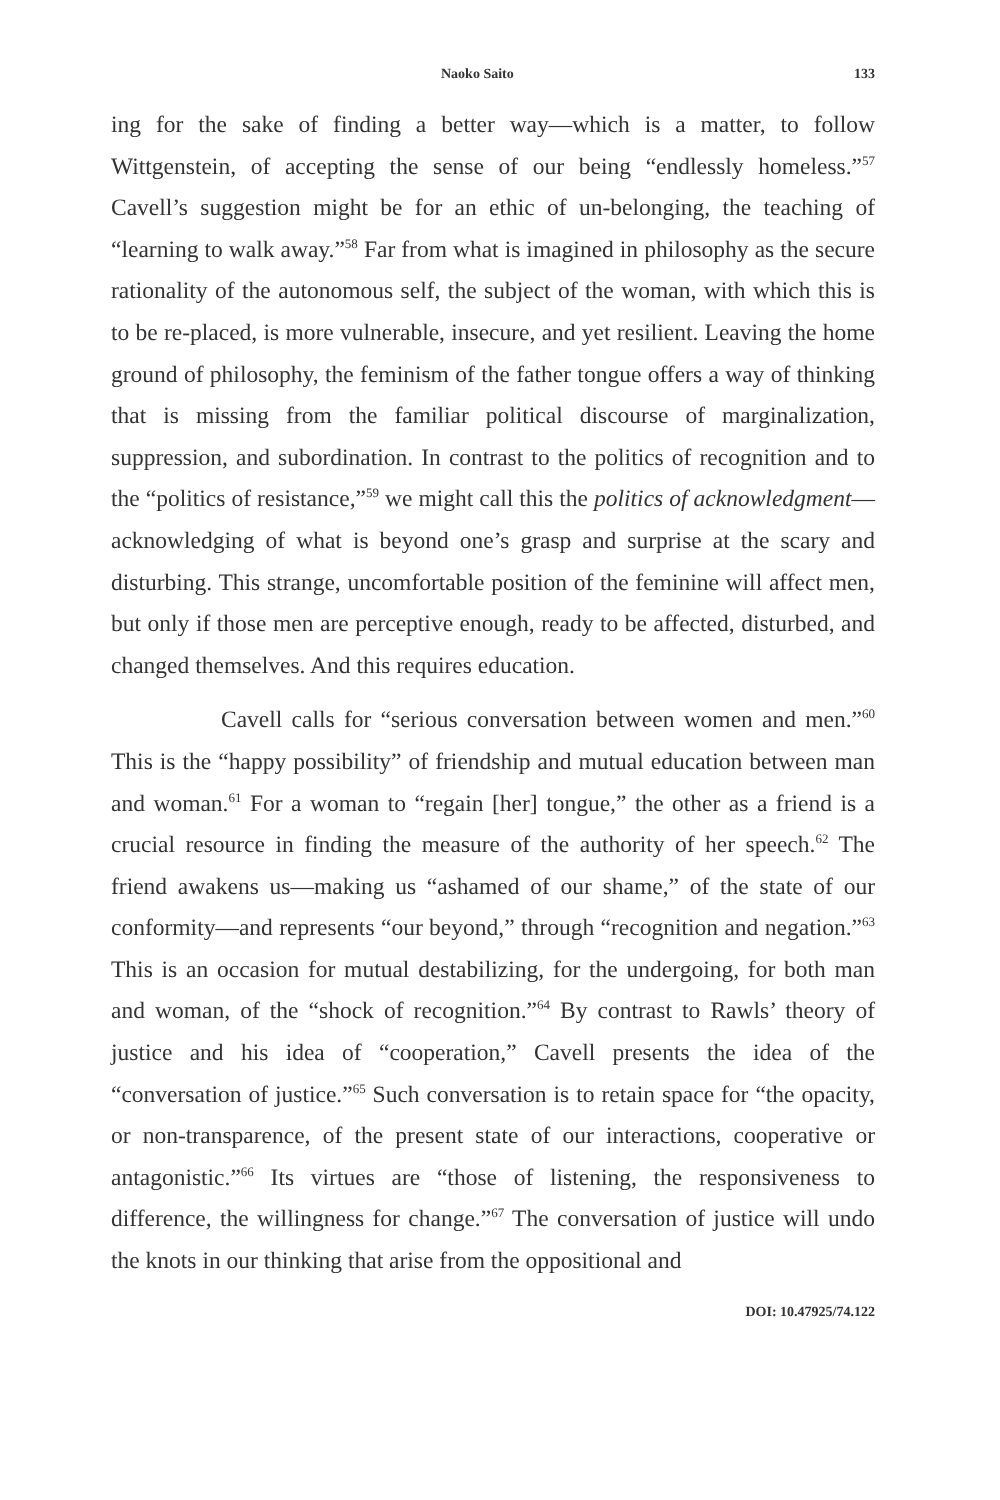Naoko Saito 133
ing for the sake of finding a better way—which is a matter, to follow Wittgenstein, of accepting the sense of our being “endlessly homeless.”<sup>57</sup> Cavell’s suggestion might be for an ethic of un-belonging, the teaching of “learning to walk away.”<sup>58</sup> Far from what is imagined in philosophy as the secure rationality of the autonomous self, the subject of the woman, with which this is to be re-placed, is more vulnerable, insecure, and yet resilient. Leaving the home ground of philosophy, the feminism of the father tongue offers a way of thinking that is missing from the familiar political discourse of marginalization, suppression, and subordination. In contrast to the politics of recognition and to the “politics of resistance,”<sup>59</sup> we might call this the politics of acknowledgment—acknowledging of what is beyond one’s grasp and surprise at the scary and disturbing. This strange, uncomfortable position of the feminine will affect men, but only if those men are perceptive enough, ready to be affected, disturbed, and changed themselves. And this requires education.
Cavell calls for “serious conversation between women and men.”<sup>60</sup> This is the “happy possibility” of friendship and mutual education between man and woman.<sup>61</sup> For a woman to “regain [her] tongue,” the other as a friend is a crucial resource in finding the measure of the authority of her speech.<sup>62</sup> The friend awakens us—making us “ashamed of our shame,” of the state of our conformity—and represents “our beyond,” through “recognition and negation.”<sup>63</sup> This is an occasion for mutual destabilizing, for the undergoing, for both man and woman, of the “shock of recognition.”<sup>64</sup> By contrast to Rawls’ theory of justice and his idea of “cooperation,” Cavell presents the idea of the “conversation of justice.”<sup>65</sup> Such conversation is to retain space for “the opacity, or non-transparence, of the present state of our interactions, cooperative or antagonistic.”<sup>66</sup> Its virtues are “those of listening, the responsiveness to difference, the willingness for change.”<sup>67</sup> The conversation of justice will undo the knots in our thinking that arise from the oppositional and
DOI: 10.47925/74.122